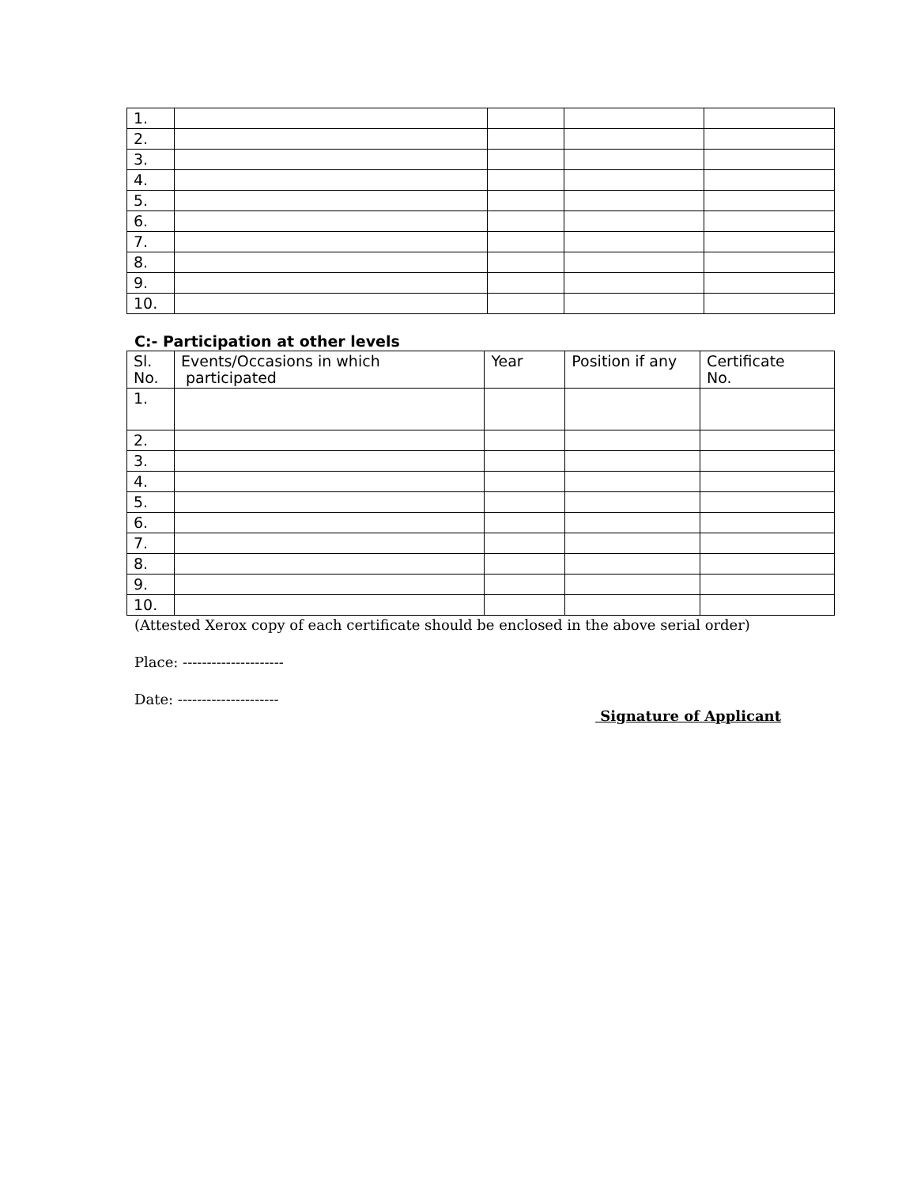| 1. | | | | |
| 2. | | | | |
| 3. | | | | |
| 4. | | | | |
| 5. | | | | |
| 6. | | | | |
| 7. | | | | |
| 8. | | | | |
| 9. | | | | |
| 10. | | | | |
C:- Participation at other levels
| Sl. No. | Events/Occasions in which participated | Year | Position if any | Certificate No. |
| 1. | | | | |
| 2. | | | | |
| 3. | | | | |
| 4. | | | | |
| 5. | | | | |
| 6. | | | | |
| 7. | | | | |
| 8. | | | | |
| 9. | | | | |
| 10. | | | | |
(Attested Xerox copy of each certificate should be enclosed in the above serial order)
Place: ---------------------
Date: ---------------------
Signature of Applicant